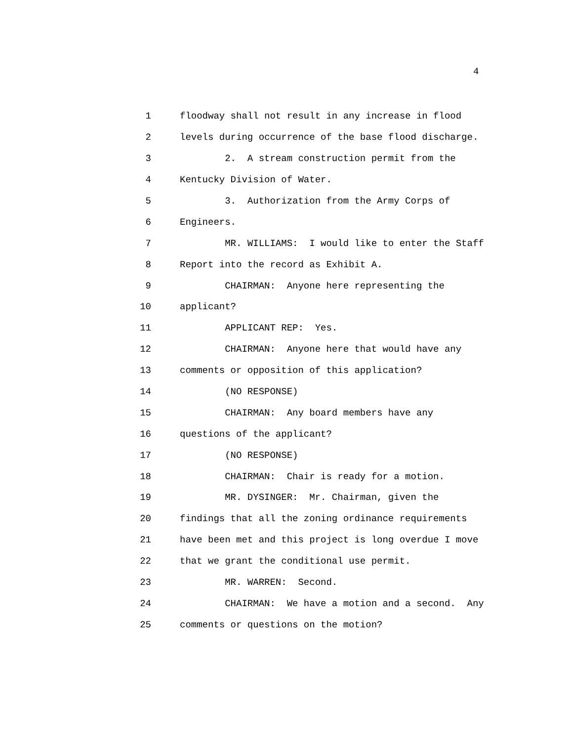4
1 floodway shall not result in any increase in flood
2 levels during occurrence of the base flood discharge.
3 2. A stream construction permit from the
4 Kentucky Division of Water.
5 3. Authorization from the Army Corps of
6 Engineers.
7 MR. WILLIAMS: I would like to enter the Staff
8 Report into the record as Exhibit A.
9 CHAIRMAN: Anyone here representing the
10 applicant?
11 APPLICANT REP: Yes.
12 CHAIRMAN: Anyone here that would have any
13 comments or opposition of this application?
14 (NO RESPONSE)
15 CHAIRMAN: Any board members have any
16 questions of the applicant?
17 (NO RESPONSE)
18 CHAIRMAN: Chair is ready for a motion.
19 MR. DYSINGER: Mr. Chairman, given the
20 findings that all the zoning ordinance requirements
21 have been met and this project is long overdue I move
22 that we grant the conditional use permit.
23 MR. WARREN: Second.
24 CHAIRMAN: We have a motion and a second. Any
25 comments or questions on the motion?